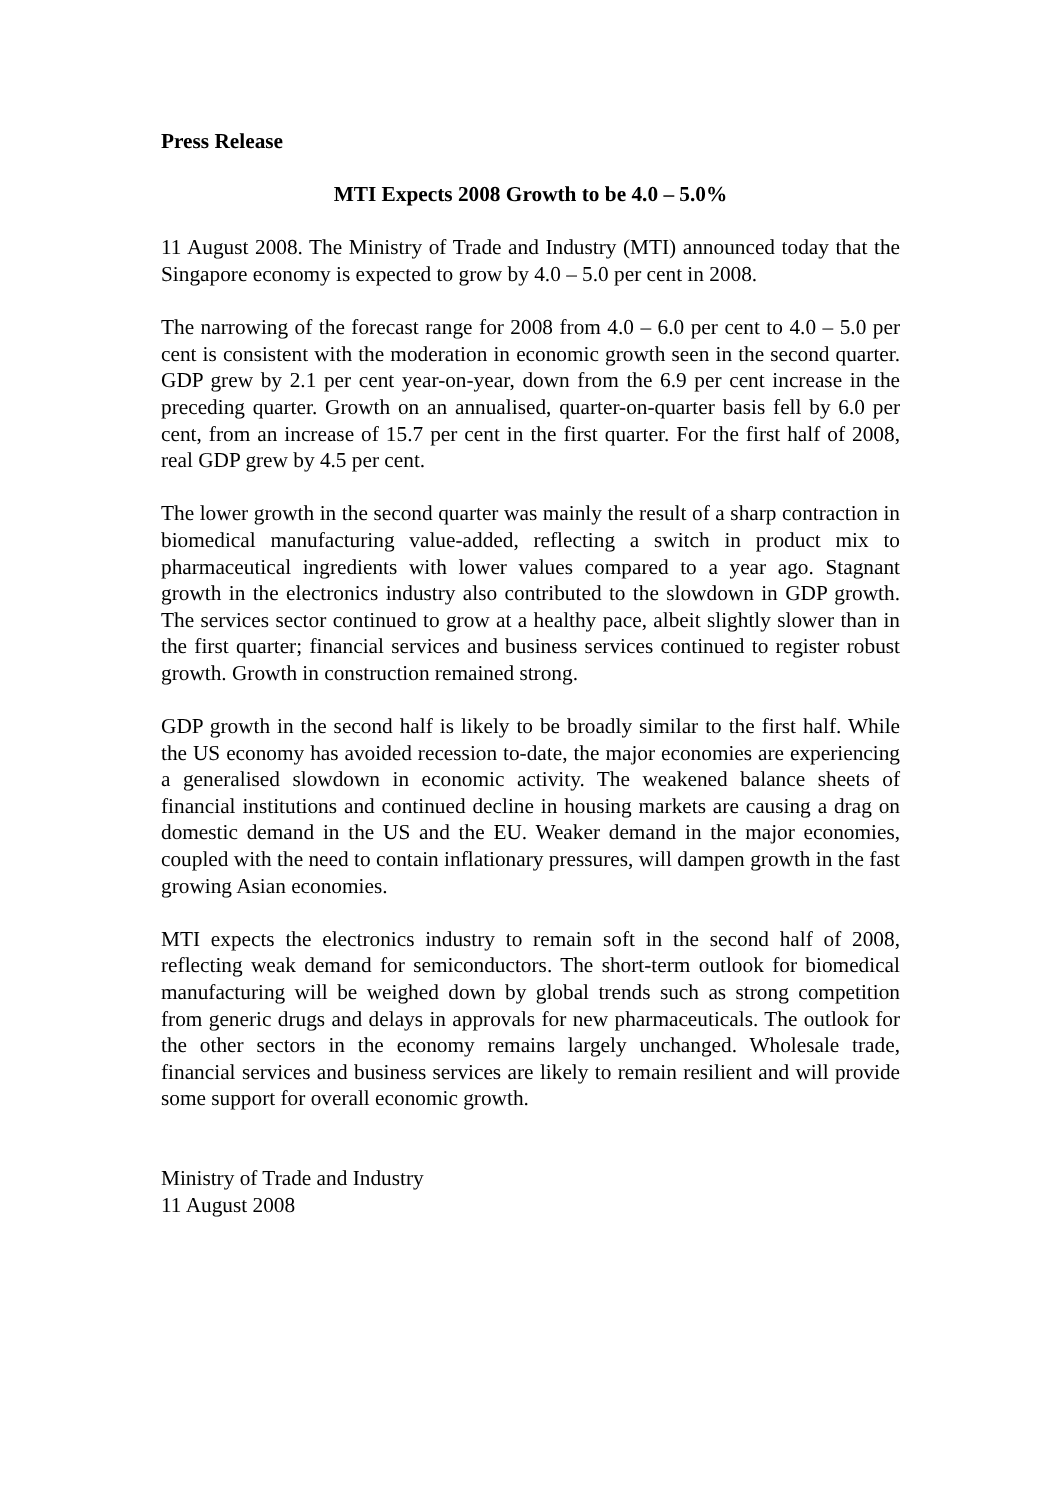Press Release
MTI Expects 2008 Growth to be 4.0 – 5.0%
11 August 2008. The Ministry of Trade and Industry (MTI) announced today that the Singapore economy is expected to grow by 4.0 – 5.0 per cent in 2008.
The narrowing of the forecast range for 2008 from 4.0 – 6.0 per cent to 4.0 – 5.0 per cent is consistent with the moderation in economic growth seen in the second quarter. GDP grew by 2.1 per cent year-on-year, down from the 6.9 per cent increase in the preceding quarter. Growth on an annualised, quarter-on-quarter basis fell by 6.0 per cent, from an increase of 15.7 per cent in the first quarter. For the first half of 2008, real GDP grew by 4.5 per cent.
The lower growth in the second quarter was mainly the result of a sharp contraction in biomedical manufacturing value-added, reflecting a switch in product mix to pharmaceutical ingredients with lower values compared to a year ago. Stagnant growth in the electronics industry also contributed to the slowdown in GDP growth. The services sector continued to grow at a healthy pace, albeit slightly slower than in the first quarter; financial services and business services continued to register robust growth. Growth in construction remained strong.
GDP growth in the second half is likely to be broadly similar to the first half. While the US economy has avoided recession to-date, the major economies are experiencing a generalised slowdown in economic activity. The weakened balance sheets of financial institutions and continued decline in housing markets are causing a drag on domestic demand in the US and the EU. Weaker demand in the major economies, coupled with the need to contain inflationary pressures, will dampen growth in the fast growing Asian economies.
MTI expects the electronics industry to remain soft in the second half of 2008, reflecting weak demand for semiconductors. The short-term outlook for biomedical manufacturing will be weighed down by global trends such as strong competition from generic drugs and delays in approvals for new pharmaceuticals. The outlook for the other sectors in the economy remains largely unchanged. Wholesale trade, financial services and business services are likely to remain resilient and will provide some support for overall economic growth.
Ministry of Trade and Industry
11 August 2008